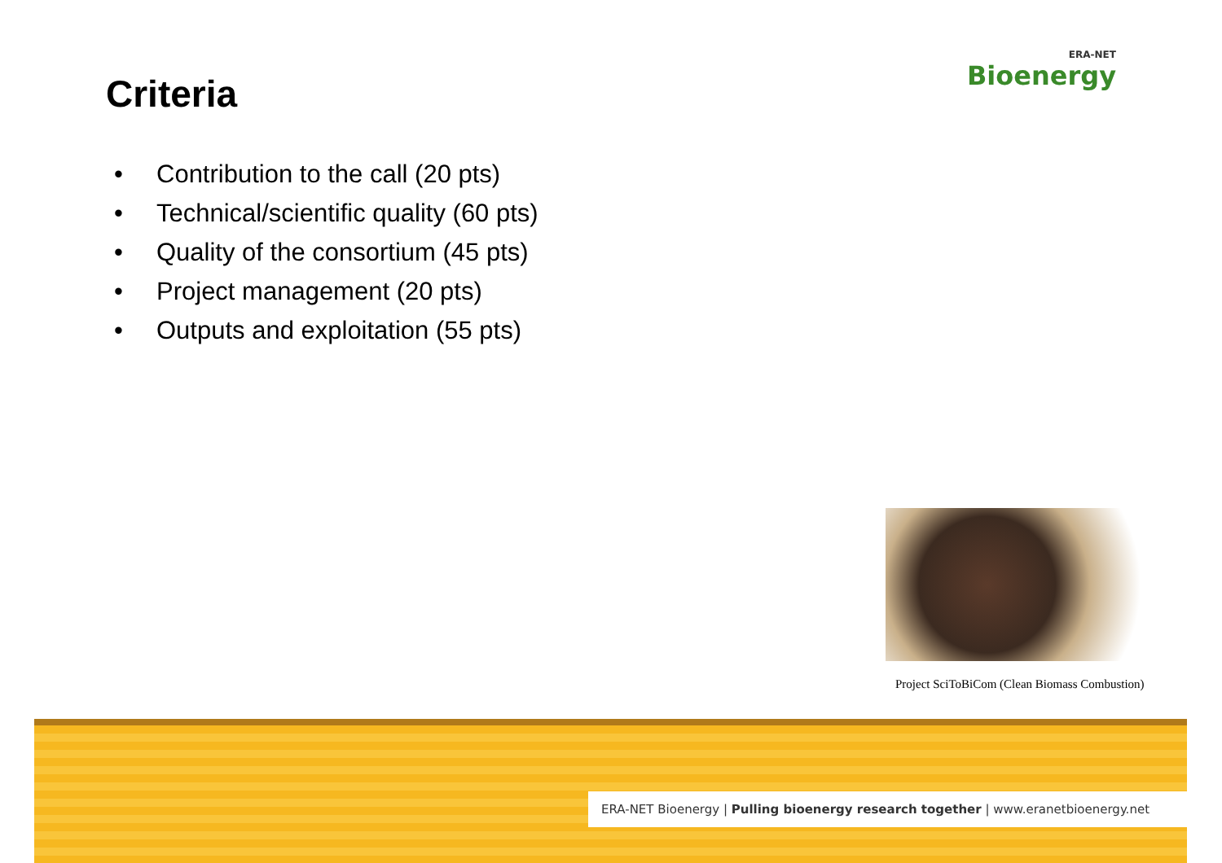Criteria
ERA-NET
Bioenergy
• Contribution to the call (20 pts)
• Technical/scientific quality (60 pts)
• Quality of the consortium (45 pts)
• Project management (20 pts)
• Outputs and exploitation (55 pts)
Project SciToBiCom (Clean Biomass Combustion)
ERA-NET Bioenergy | Pulling bioenergy research together | www.eranetbioenergy.net